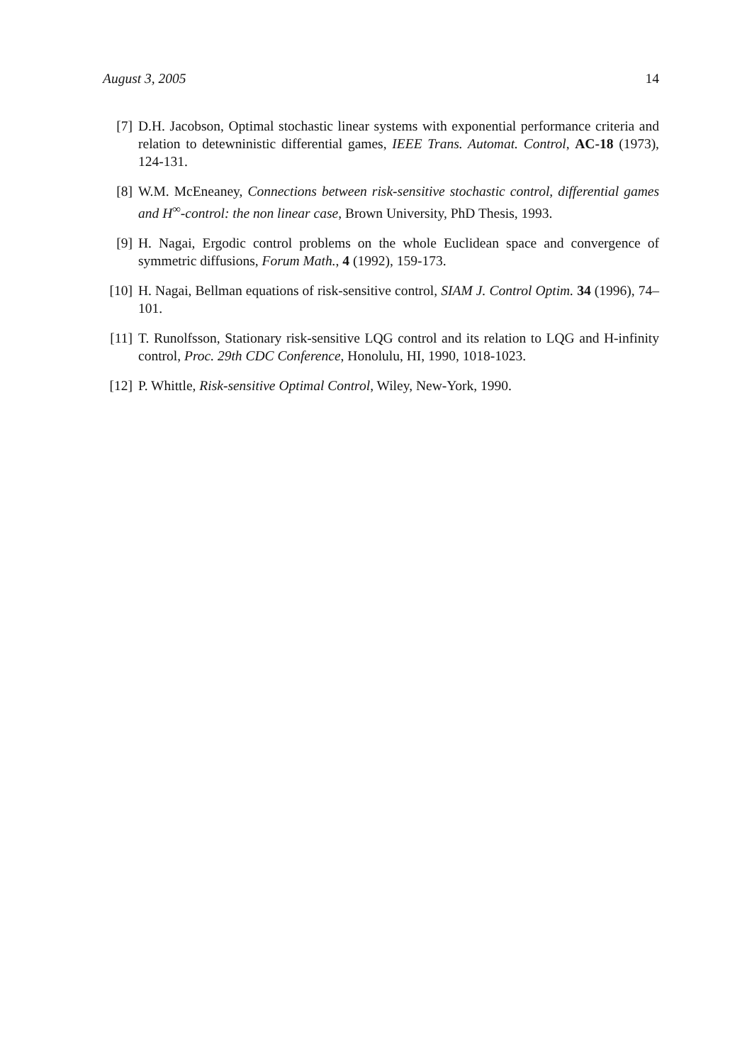August 3, 2005 14
[7] D.H. Jacobson, Optimal stochastic linear systems with exponential performance criteria and relation to detewninistic differential games, IEEE Trans. Automat. Control, AC-18 (1973), 124-131.
[8] W.M. McEneaney, Connections between risk-sensitive stochastic control, differential games and H<sup>∞</sup>-control: the non linear case, Brown University, PhD Thesis, 1993.
[9] H. Nagai, Ergodic control problems on the whole Euclidean space and convergence of symmetric diffusions, Forum Math., 4 (1992), 159-173.
[10] H. Nagai, Bellman equations of risk-sensitive control, SIAM J. Control Optim. 34 (1996), 74–101.
[11] T. Runolfsson, Stationary risk-sensitive LQG control and its relation to LQG and H-infinity control, Proc. 29th CDC Conference, Honolulu, HI, 1990, 1018-1023.
[12] P. Whittle, Risk-sensitive Optimal Control, Wiley, New-York, 1990.